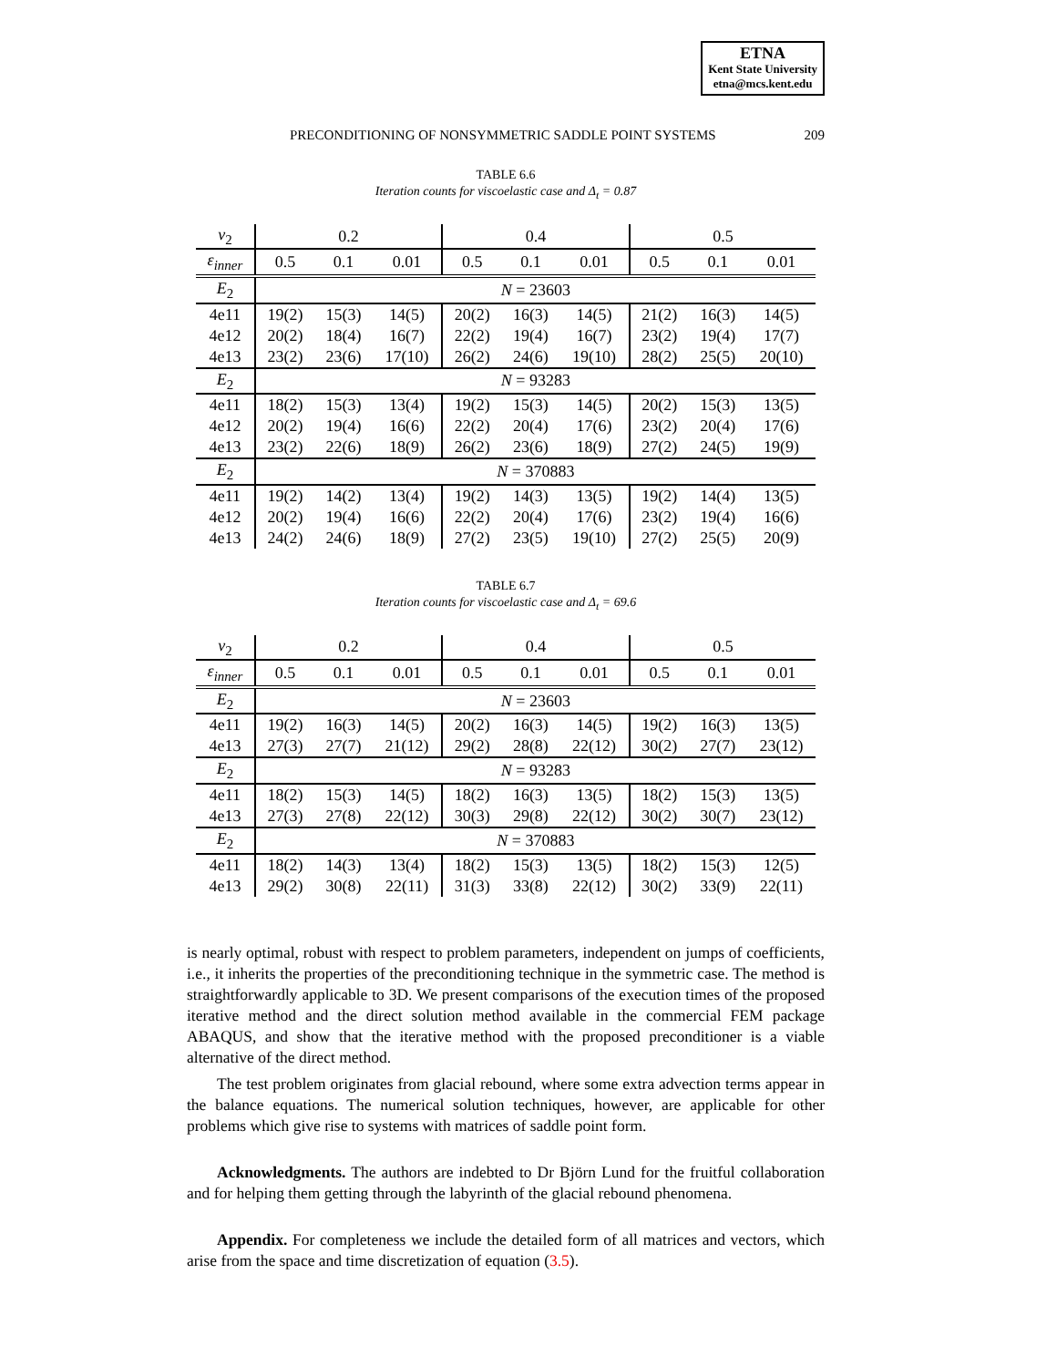ETNA
Kent State University
etna@mcs.kent.edu
PRECONDITIONING OF NONSYMMETRIC SADDLE POINT SYSTEMS 209
TABLE 6.6
Iteration counts for viscoelastic case and Δ<sub>t</sub> = 0.87
| ν<sub>2</sub> | 0.2 | | | 0.4 | | | 0.5 | | |
| ε<sub>inner</sub> | 0.5 | 0.1 | 0.01 | 0.5 | 0.1 | 0.01 | 0.5 | 0.1 | 0.01 |
| E<sub>2</sub> | N = 23603 | | | | | | | | |
| 4e11 | 19(2) | 15(3) | 14(5) | 20(2) | 16(3) | 14(5) | 21(2) | 16(3) | 14(5) |
| 4e12 | 20(2) | 18(4) | 16(7) | 22(2) | 19(4) | 16(7) | 23(2) | 19(4) | 17(7) |
| 4e13 | 23(2) | 23(6) | 17(10) | 26(2) | 24(6) | 19(10) | 28(2) | 25(5) | 20(10) |
| E<sub>2</sub> | N = 93283 | | | | | | | | |
| 4e11 | 18(2) | 15(3) | 13(4) | 19(2) | 15(3) | 14(5) | 20(2) | 15(3) | 13(5) |
| 4e12 | 20(2) | 19(4) | 16(6) | 22(2) | 20(4) | 17(6) | 23(2) | 20(4) | 17(6) |
| 4e13 | 23(2) | 22(6) | 18(9) | 26(2) | 23(6) | 18(9) | 27(2) | 24(5) | 19(9) |
| E<sub>2</sub> | N = 370883 | | | | | | | | |
| 4e11 | 19(2) | 14(2) | 13(4) | 19(2) | 14(3) | 13(5) | 19(2) | 14(4) | 13(5) |
| 4e12 | 20(2) | 19(4) | 16(6) | 22(2) | 20(4) | 17(6) | 23(2) | 19(4) | 16(6) |
| 4e13 | 24(2) | 24(6) | 18(9) | 27(2) | 23(5) | 19(10) | 27(2) | 25(5) | 20(9) |
TABLE 6.7
Iteration counts for viscoelastic case and Δ<sub>t</sub> = 69.6
| ν<sub>2</sub> | 0.2 | | | 0.4 | | | 0.5 | | |
| ε<sub>inner</sub> | 0.5 | 0.1 | 0.01 | 0.5 | 0.1 | 0.01 | 0.5 | 0.1 | 0.01 |
| E<sub>2</sub> | N = 23603 | | | | | | | | |
| 4e11 | 19(2) | 16(3) | 14(5) | 20(2) | 16(3) | 14(5) | 19(2) | 16(3) | 13(5) |
| 4e13 | 27(3) | 27(7) | 21(12) | 29(2) | 28(8) | 22(12) | 30(2) | 27(7) | 23(12) |
| E<sub>2</sub> | N = 93283 | | | | | | | | |
| 4e11 | 18(2) | 15(3) | 14(5) | 18(2) | 16(3) | 13(5) | 18(2) | 15(3) | 13(5) |
| 4e13 | 27(3) | 27(8) | 22(12) | 30(3) | 29(8) | 22(12) | 30(2) | 30(7) | 23(12) |
| E<sub>2</sub> | N = 370883 | | | | | | | | |
| 4e11 | 18(2) | 14(3) | 13(4) | 18(2) | 15(3) | 13(5) | 18(2) | 15(3) | 12(5) |
| 4e13 | 29(2) | 30(8) | 22(11) | 31(3) | 33(8) | 22(12) | 30(2) | 33(9) | 22(11) |
is nearly optimal, robust with respect to problem parameters, independent on jumps of coefficients, i.e., it inherits the properties of the preconditioning technique in the symmetric case. The method is straightforwardly applicable to 3D. We present comparisons of the execution times of the proposed iterative method and the direct solution method available in the commercial FEM package ABAQUS, and show that the iterative method with the proposed preconditioner is a viable alternative of the direct method.
The test problem originates from glacial rebound, where some extra advection terms appear in the balance equations. The numerical solution techniques, however, are applicable for other problems which give rise to systems with matrices of saddle point form.
Acknowledgments. The authors are indebted to Dr Björn Lund for the fruitful collaboration and for helping them getting through the labyrinth of the glacial rebound phenomena.
Appendix. For completeness we include the detailed form of all matrices and vectors, which arise from the space and time discretization of equation (3.5).